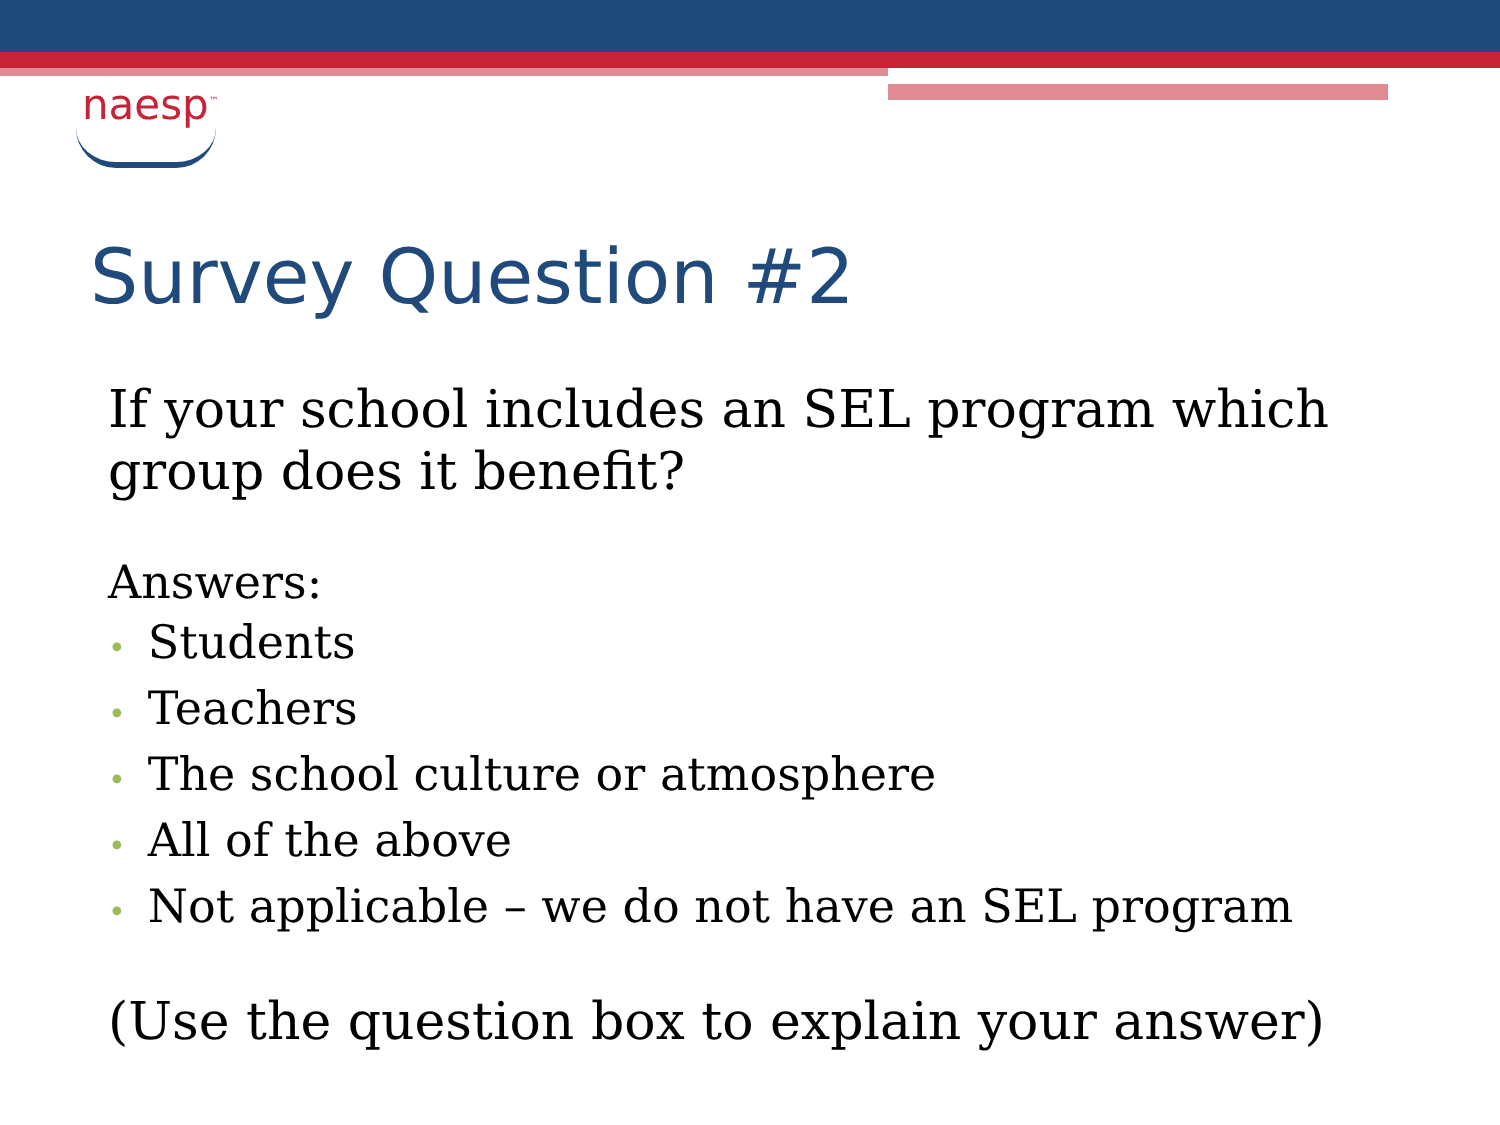naesp<sup>™</sup>
Survey Question #2
If your school includes an SEL program which group does it benefit?
Answers:
• Students
• Teachers
• The school culture or atmosphere
• All of the above
• Not applicable – we do not have an SEL program
(Use the question box to explain your answer)